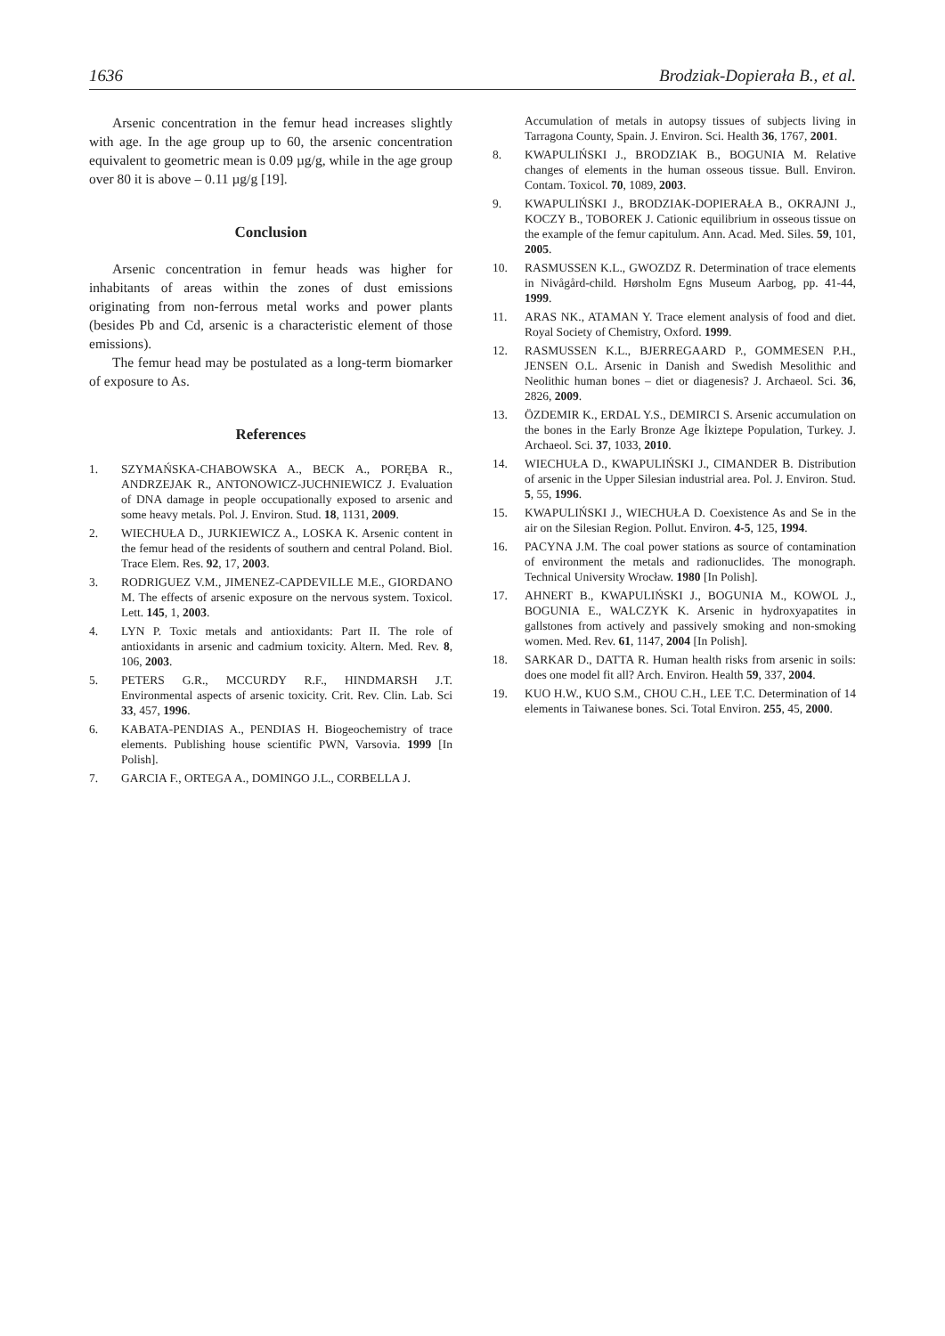1636 Brodziak-Dopierała B., et al.
Arsenic concentration in the femur head increases slightly with age. In the age group up to 60, the arsenic concentration equivalent to geometric mean is 0.09 µg/g, while in the age group over 80 it is above – 0.11 µg/g [19].
Conclusion
Arsenic concentration in femur heads was higher for inhabitants of areas within the zones of dust emissions originating from non-ferrous metal works and power plants (besides Pb and Cd, arsenic is a characteristic element of those emissions).
The femur head may be postulated as a long-term biomarker of exposure to As.
References
1. SZYMAŃSKA-CHABOWSKA A., BECK A., PORĘBA R., ANDRZEJAK R., ANTONOWICZ-JUCHNIEWICZ J. Evaluation of DNA damage in people occupationally exposed to arsenic and some heavy metals. Pol. J. Environ. Stud. 18, 1131, 2009.
2. WIECHUŁA D., JURKIEWICZ A., LOSKA K. Arsenic content in the femur head of the residents of southern and central Poland. Biol. Trace Elem. Res. 92, 17, 2003.
3. RODRIGUEZ V.M., JIMENEZ-CAPDEVILLE M.E., GIORDANO M. The effects of arsenic exposure on the nervous system. Toxicol. Lett. 145, 1, 2003.
4. LYN P. Toxic metals and antioxidants: Part II. The role of antioxidants in arsenic and cadmium toxicity. Altern. Med. Rev. 8, 106, 2003.
5. PETERS G.R., MCCURDY R.F., HINDMARSH J.T. Environmental aspects of arsenic toxicity. Crit. Rev. Clin. Lab. Sci 33, 457, 1996.
6. KABATA-PENDIAS A., PENDIAS H. Biogeochemistry of trace elements. Publishing house scientific PWN, Varsovia. 1999 [In Polish].
7. GARCIA F., ORTEGA A., DOMINGO J.L., CORBELLA J.
Accumulation of metals in autopsy tissues of subjects living in Tarragona County, Spain. J. Environ. Sci. Health 36, 1767, 2001.
8. KWAPULIŃSKI J., BRODZIAK B., BOGUNIA M. Relative changes of elements in the human osseous tissue. Bull. Environ. Contam. Toxicol. 70, 1089, 2003.
9. KWAPULIŃSKI J., BRODZIAK-DOPIERAŁA B., OKRAJNI J., KOCZY B., TOBOREK J. Cationic equilibrium in osseous tissue on the example of the femur capitulum. Ann. Acad. Med. Siles. 59, 101, 2005.
10. RASMUSSEN K.L., GWOZDZ R. Determination of trace elements in Nivågård-child. Hørsholm Egns Museum Aarbog, pp. 41-44, 1999.
11. ARAS NK., ATAMAN Y. Trace element analysis of food and diet. Royal Society of Chemistry, Oxford. 1999.
12. RASMUSSEN K.L., BJERREGAARD P., GOMMESEN P.H., JENSEN O.L. Arsenic in Danish and Swedish Mesolithic and Neolithic human bones – diet or diagenesis? J. Archaeol. Sci. 36, 2826, 2009.
13. ÖZDEMIR K., ERDAL Y.S., DEMIRCI S. Arsenic accumulation on the bones in the Early Bronze Age İkiztepe Population, Turkey. J. Archaeol. Sci. 37, 1033, 2010.
14. WIECHUŁA D., KWAPULIŃSKI J., CIMANDER B. Distribution of arsenic in the Upper Silesian industrial area. Pol. J. Environ. Stud. 5, 55, 1996.
15. KWAPULIŃSKI J., WIECHUŁA D. Coexistence As and Se in the air on the Silesian Region. Pollut. Environ. 4-5, 125, 1994.
16. PACYNA J.M. The coal power stations as source of contamination of environment the metals and radionuclides. The monograph. Technical University Wrocław. 1980 [In Polish].
17. AHNERT B., KWAPULIŃSKI J., BOGUNIA M., KOWOL J., BOGUNIA E., WALCZYK K. Arsenic in hydroxyapatites in gallstones from actively and passively smoking and non-smoking women. Med. Rev. 61, 1147, 2004 [In Polish].
18. SARKAR D., DATTA R. Human health risks from arsenic in soils: does one model fit all? Arch. Environ. Health 59, 337, 2004.
19. KUO H.W., KUO S.M., CHOU C.H., LEE T.C. Determination of 14 elements in Taiwanese bones. Sci. Total Environ. 255, 45, 2000.